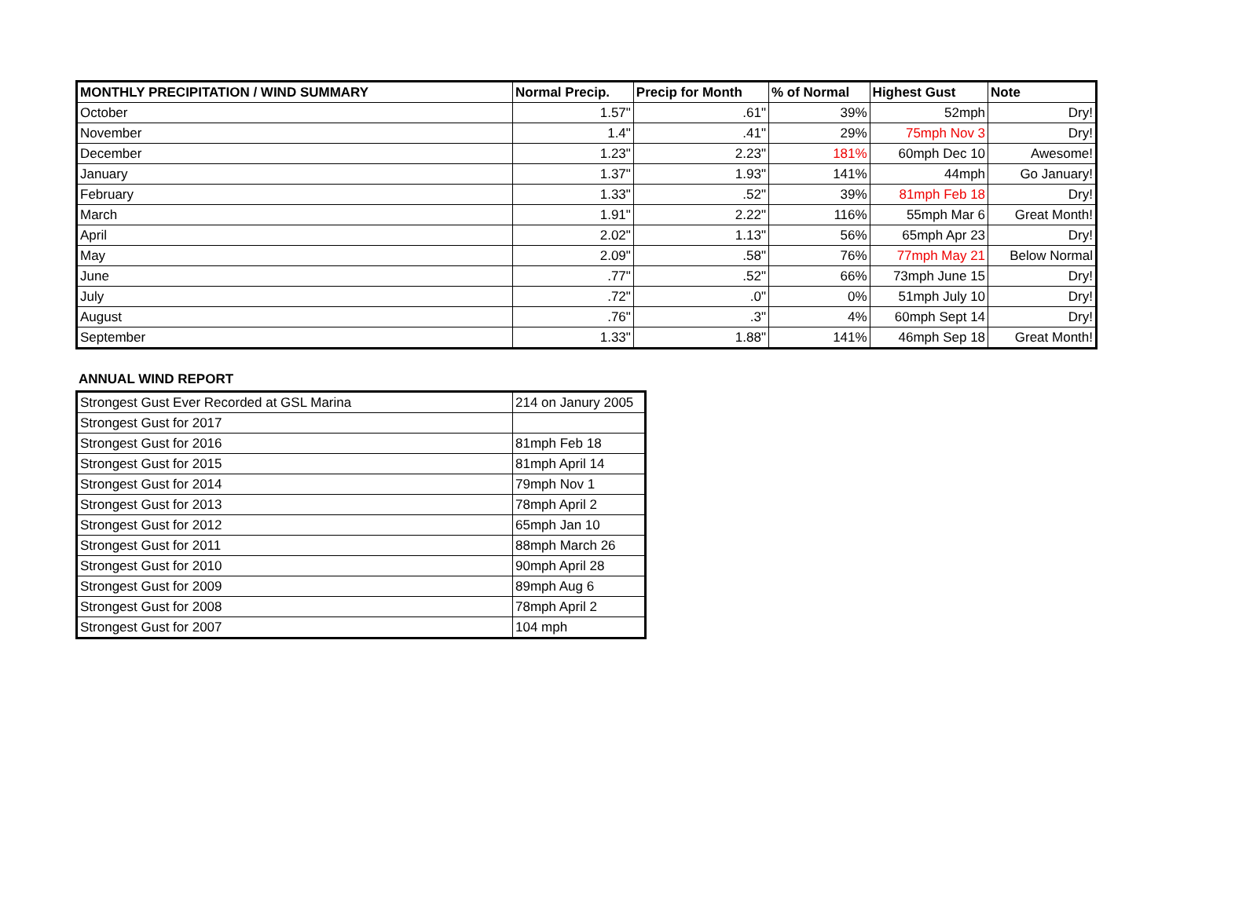| MONTHLY PRECIPITATION / WIND SUMMARY | Normal Precip. | Precip for Month | % of Normal | Highest Gust | Note |
| --- | --- | --- | --- | --- | --- |
| October | 1.57" | .61" | 39% | 52mph | Dry! |
| November | 1.4" | .41" | 29% | 75mph Nov 3 | Dry! |
| December | 1.23" | 2.23" | 181% | 60mph Dec 10 | Awesome! |
| January | 1.37" | 1.93" | 141% | 44mph | Go January! |
| February | 1.33" | .52" | 39% | 81mph Feb 18 | Dry! |
| March | 1.91" | 2.22" | 116% | 55mph Mar 6 | Great Month! |
| April | 2.02" | 1.13" | 56% | 65mph Apr 23 | Dry! |
| May | 2.09" | .58" | 76% | 77mph May 21 | Below Normal |
| June | .77" | .52" | 66% | 73mph June 15 | Dry! |
| July | .72" | .0" | 0% | 51mph July 10 | Dry! |
| August | .76" | .3" | 4% | 60mph Sept 14 | Dry! |
| September | 1.33" | 1.88" | 141% | 46mph Sep 18 | Great Month! |
ANNUAL WIND REPORT
| Strongest Gust Ever Recorded at GSL Marina | 214 on Janury 2005 |
| Strongest Gust for 2017 | |
| Strongest Gust for 2016 | 81mph Feb 18 |
| Strongest Gust for 2015 | 81mph April 14 |
| Strongest Gust for 2014 | 79mph Nov 1 |
| Strongest Gust for 2013 | 78mph April 2 |
| Strongest Gust for 2012 | 65mph Jan 10 |
| Strongest Gust for 2011 | 88mph March 26 |
| Strongest Gust for 2010 | 90mph April 28 |
| Strongest Gust for 2009 | 89mph Aug 6 |
| Strongest Gust for 2008 | 78mph April 2 |
| Strongest Gust for 2007 | 104 mph |